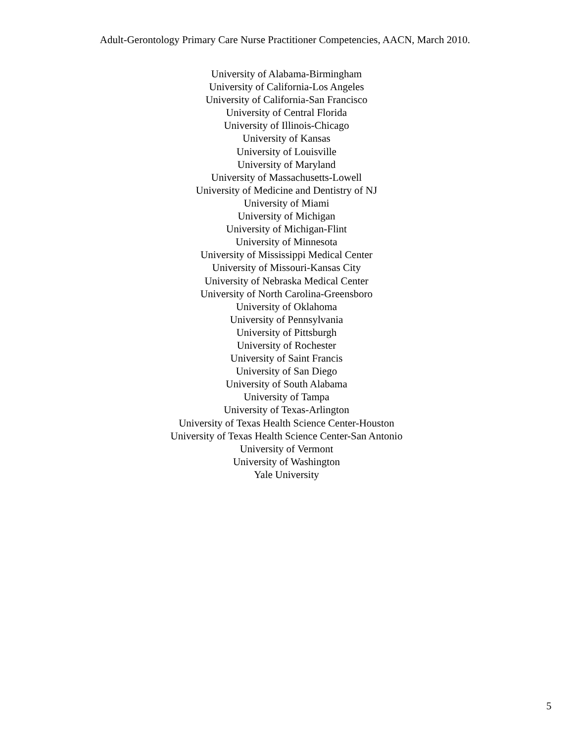Adult-Gerontology Primary Care Nurse Practitioner Competencies, AACN, March 2010.
University of Alabama-Birmingham
University of California-Los Angeles
University of California-San Francisco
University of Central Florida
University of Illinois-Chicago
University of Kansas
University of Louisville
University of Maryland
University of Massachusetts-Lowell
University of Medicine and Dentistry of NJ
University of Miami
University of Michigan
University of Michigan-Flint
University of Minnesota
University of Mississippi Medical Center
University of Missouri-Kansas City
University of Nebraska Medical Center
University of North Carolina-Greensboro
University of Oklahoma
University of Pennsylvania
University of Pittsburgh
University of Rochester
University of Saint Francis
University of San Diego
University of South Alabama
University of Tampa
University of Texas-Arlington
University of Texas Health Science Center-Houston
University of Texas Health Science Center-San Antonio
University of Vermont
University of Washington
Yale University
5